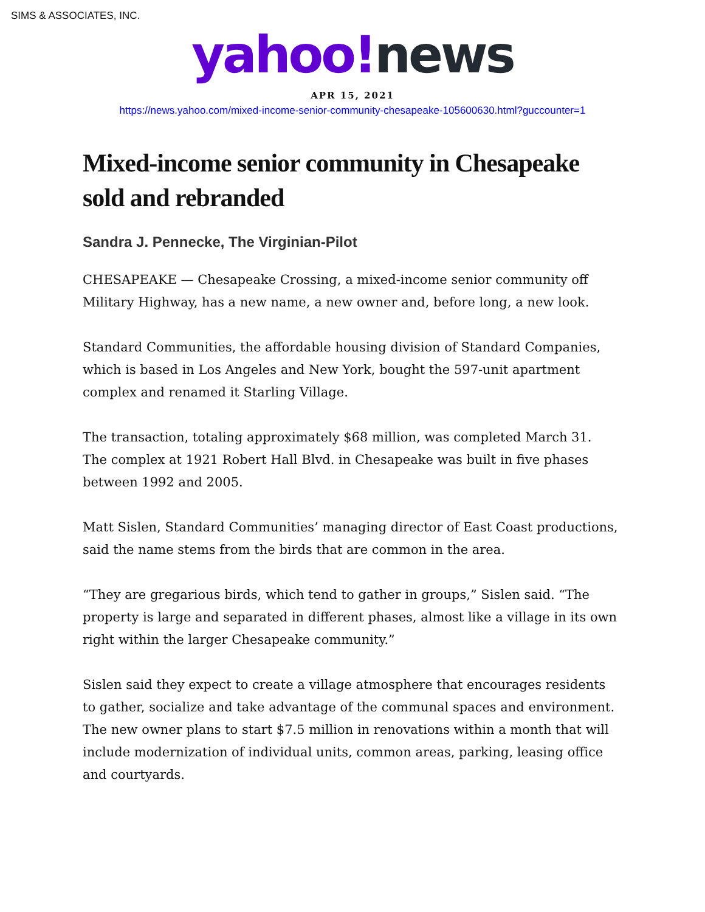SIMS & ASSOCIATES, INC.
yahoo!news
APR 15, 2021
https://news.yahoo.com/mixed-income-senior-community-chesapeake-105600630.html?guccounter=1
Mixed-income senior community in Chesapeake sold and rebranded
Sandra J. Pennecke, The Virginian-Pilot
CHESAPEAKE — Chesapeake Crossing, a mixed-income senior community off Military Highway, has a new name, a new owner and, before long, a new look.
Standard Communities, the affordable housing division of Standard Companies, which is based in Los Angeles and New York, bought the 597-unit apartment complex and renamed it Starling Village.
The transaction, totaling approximately $68 million, was completed March 31.
The complex at 1921 Robert Hall Blvd. in Chesapeake was built in five phases between 1992 and 2005.
Matt Sislen, Standard Communities’ managing director of East Coast productions, said the name stems from the birds that are common in the area.
“They are gregarious birds, which tend to gather in groups,” Sislen said. “The property is large and separated in different phases, almost like a village in its own right within the larger Chesapeake community.”
Sislen said they expect to create a village atmosphere that encourages residents to gather, socialize and take advantage of the communal spaces and environment.
The new owner plans to start $7.5 million in renovations within a month that will include modernization of individual units, common areas, parking, leasing office and courtyards.